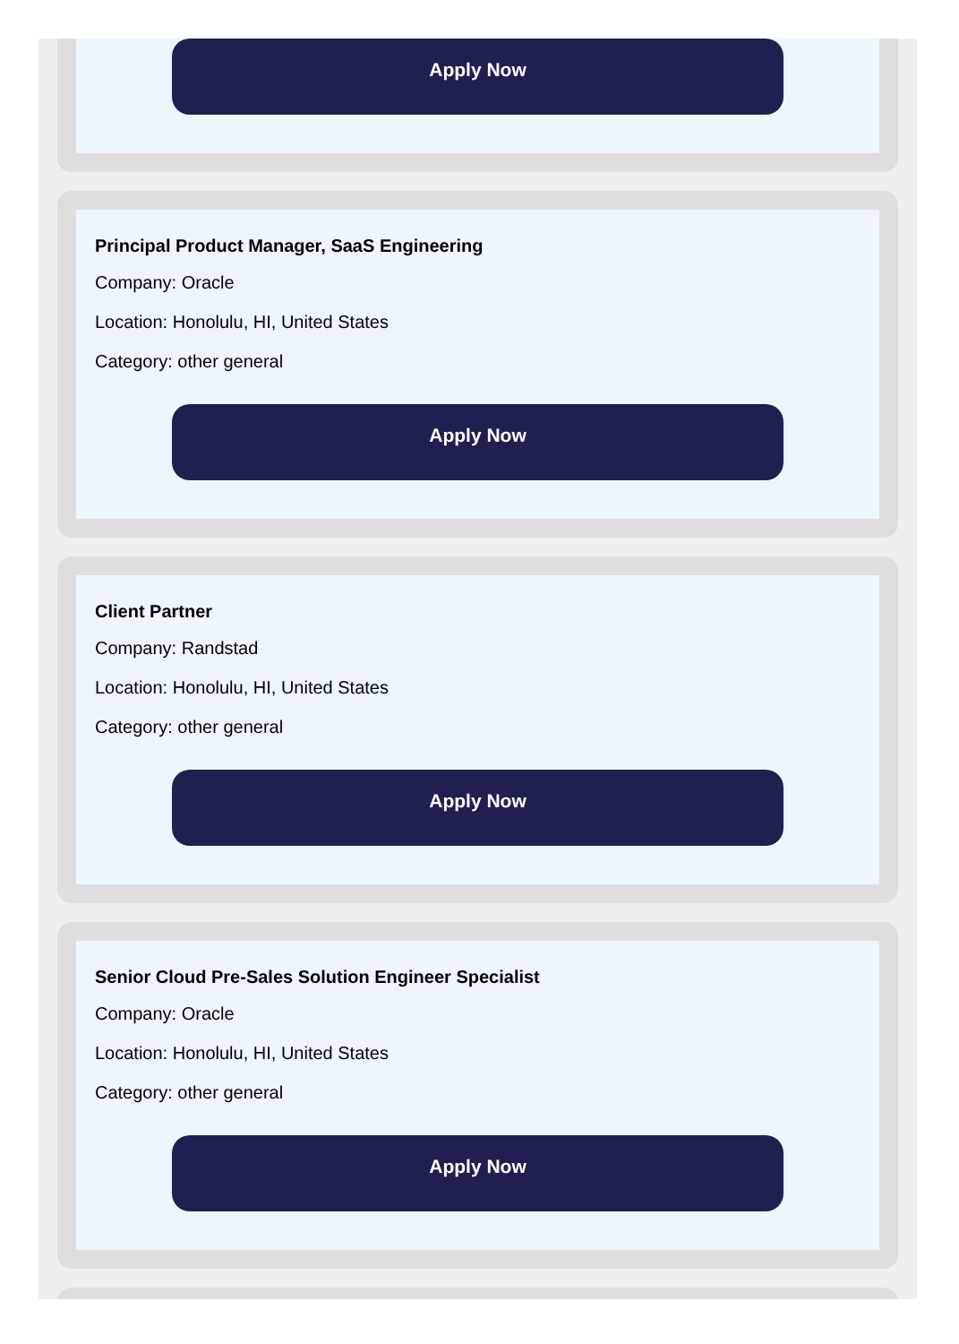Apply Now
Principal Product Manager, SaaS Engineering
Company: Oracle
Location: Honolulu, HI, United States
Category: other general
Apply Now
Client Partner
Company: Randstad
Location: Honolulu, HI, United States
Category: other general
Apply Now
Senior Cloud Pre-Sales Solution Engineer Specialist
Company: Oracle
Location: Honolulu, HI, United States
Category: other general
Apply Now